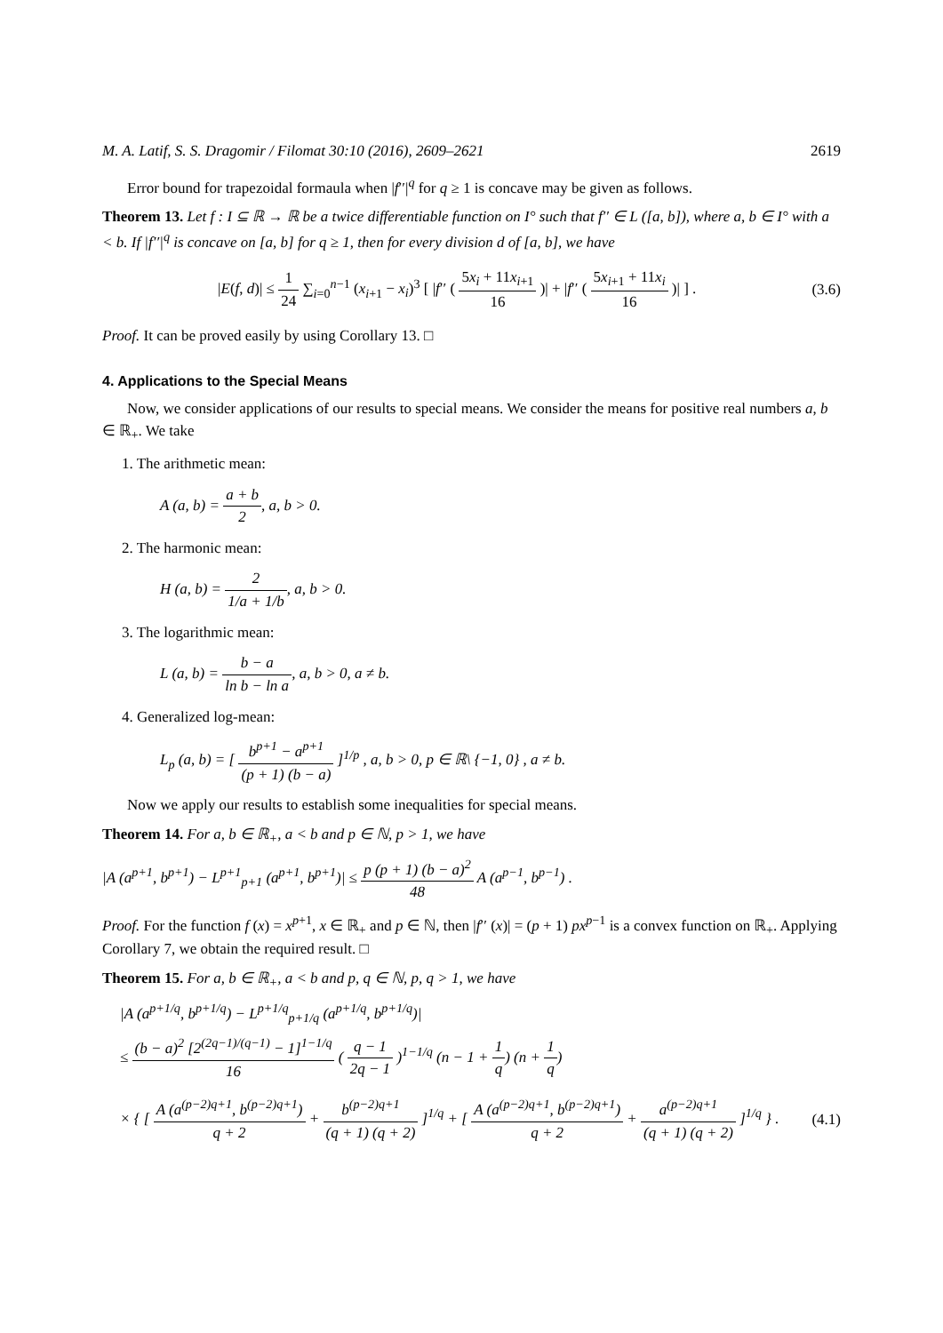M. A. Latif, S. S. Dragomir / Filomat 30:10 (2016), 2609–2621 2619
Error bound for trapezoidal formaula when |f′′|<sup>q</sup> for q ≥ 1 is concave may be given as follows.
Theorem 13. Let f : I ⊆ ℝ → ℝ be a twice differentiable function on I° such that f′′ ∈ L ([a, b]), where a, b ∈ I° with a < b. If |f′′|<sup>q</sup> is concave on [a, b] for q ≥ 1, then for every division d of [a, b], we have
|E(f, d)| ≤ 1 24 ∑<sub>i=0</sub><sup>n−1</sup> (x<sub>i+1</sub> − x<sub>i</sub>)<sup>3</sup> [ |f′′ ( 5x<sub>i</sub> + 11x<sub>i+1</sub> 16 )| + |f′′ ( 5x<sub>i+1</sub> + 11x<sub>i</sub> 16 )| ] .
(3.6)
Proof. It can be proved easily by using Corollary 13. □
4. Applications to the Special Means
Now, we consider applications of our results to special means. We consider the means for positive real numbers a, b ∈ ℝ<sub>+</sub>. We take
1. The arithmetic mean:
A (a, b) = a + b 2, a, b > 0.
2. The harmonic mean:
H (a, b) = 2 1/a + 1/b, a, b > 0.
3. The logarithmic mean:
L (a, b) = b − a ln b − ln a, a, b > 0, a ≠ b.
4. Generalized log-mean:
L<sub>p</sub> (a, b) = [ b<sup>p+1</sup> − a<sup>p+1</sup> (p + 1) (b − a) ]<sup>1/p</sup> , a, b > 0, p ∈ ℝ\ {−1, 0} , a ≠ b.
Now we apply our results to establish some inequalities for special means.
Theorem 14. For a, b ∈ ℝ<sub>+</sub>, a < b and p ∈ ℕ, p > 1, we have
|A (a<sup>p+1</sup>, b<sup>p+1</sup>) − L<sup>p+1</sup><sub>p+1</sub> (a<sup>p+1</sup>, b<sup>p+1</sup>)| ≤ p (p + 1) (b − a)<sup>2</sup> 48 A (a<sup>p−1</sup>, b<sup>p−1</sup>) .
Proof. For the function f (x) = x<sup>p+1</sup>, x ∈ ℝ<sub>+</sub> and p ∈ ℕ, then |f′′ (x)| = (p + 1) px<sup>p−1</sup> is a convex function on ℝ<sub>+</sub>. Applying Corollary 7, we obtain the required result. □
Theorem 15. For a, b ∈ ℝ<sub>+</sub>, a < b and p, q ∈ ℕ, p, q > 1, we have
|A (a<sup>p+1/q</sup>, b<sup>p+1/q</sup>) − L<sup>p+1/q</sup><sub>p+1/q</sub> (a<sup>p+1/q</sup>, b<sup>p+1/q</sup>)|
≤ (b − a)<sup>2</sup> [2<sup>(2q−1)/(q−1)</sup> − 1]<sup>1−1/q</sup> 16 ( q − 1 2q − 1 )<sup>1−1/q</sup> (n − 1 + 1 q) (n + 1 q)
× { [ A (a<sup>(p−2)q+1</sup>, b<sup>(p−2)q+1</sup>) q + 2 + b<sup>(p−2)q+1</sup> (q + 1) (q + 2) ]<sup>1/q</sup> + [ A (a<sup>(p−2)q+1</sup>, b<sup>(p−2)q+1</sup>) q + 2 + a<sup>(p−2)q+1</sup> (q + 1) (q + 2) ]<sup>1/q</sup> } .
(4.1)